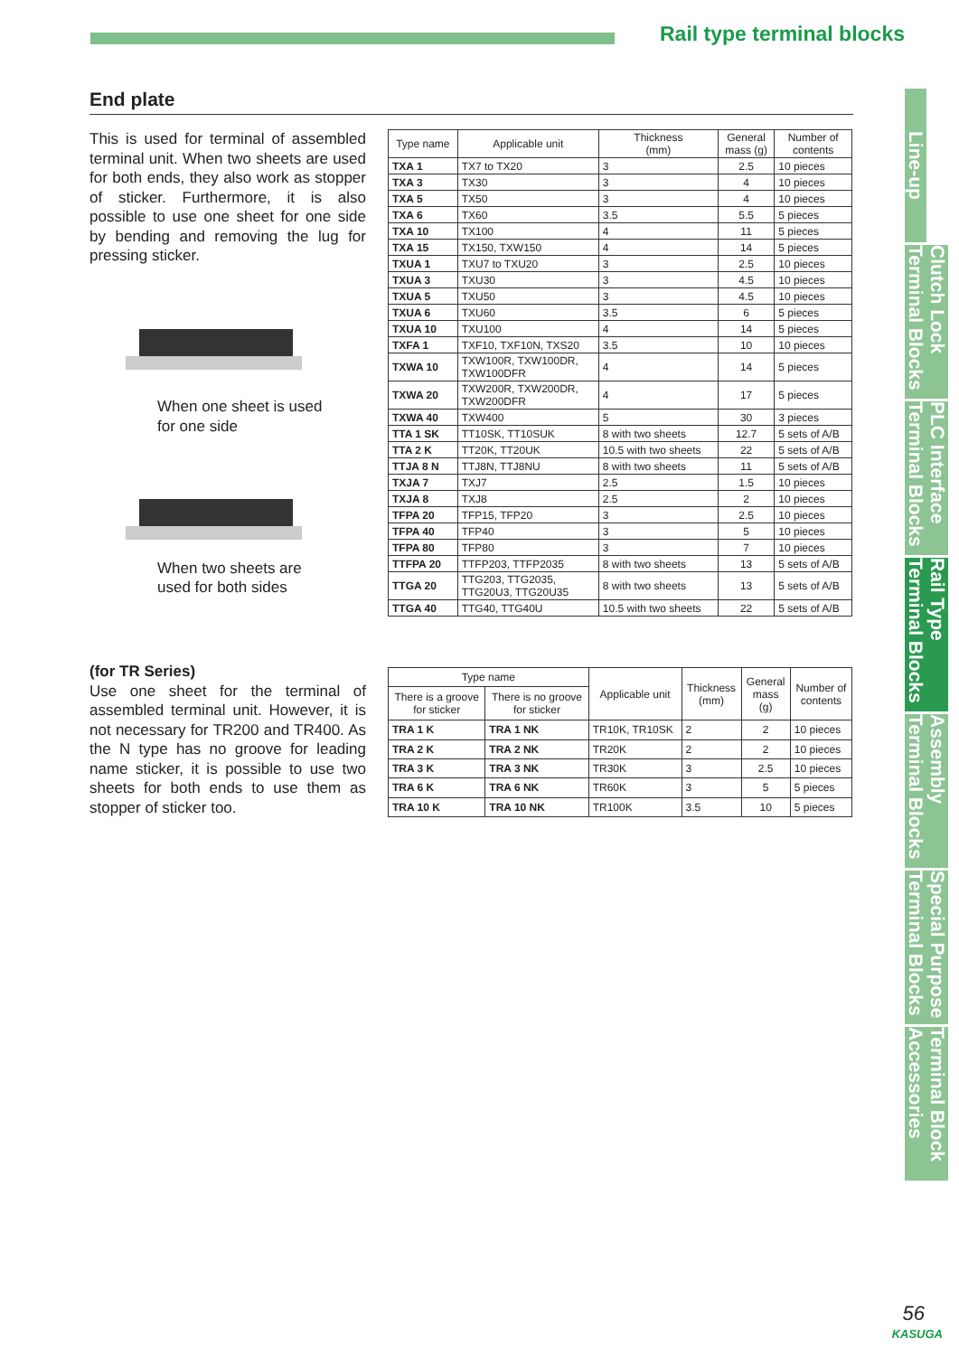Rail type terminal blocks
End plate
This is used for terminal of assembled terminal unit. When two sheets are used for both ends, they also work as stopper of sticker. Furthermore, it is also possible to use one sheet for one side by bending and removing the lug for pressing sticker.
When one sheet is used
for one side
When two sheets are
used for both sides
| Type name | Applicable unit | Thickness (mm) | General mass (g) | Number of contents |
| --- | --- | --- | --- | --- |
| TXA 1 | TX7 to TX20 | 3 | 2.5 | 10 pieces |
| TXA 3 | TX30 | 3 | 4 | 10 pieces |
| TXA 5 | TX50 | 3 | 4 | 10 pieces |
| TXA 6 | TX60 | 3.5 | 5.5 | 5 pieces |
| TXA 10 | TX100 | 4 | 11 | 5 pieces |
| TXA 15 | TX150, TXW150 | 4 | 14 | 5 pieces |
| TXUA 1 | TXU7 to TXU20 | 3 | 2.5 | 10 pieces |
| TXUA 3 | TXU30 | 3 | 4.5 | 10 pieces |
| TXUA 5 | TXU50 | 3 | 4.5 | 10 pieces |
| TXUA 6 | TXU60 | 3.5 | 6 | 5 pieces |
| TXUA 10 | TXU100 | 4 | 14 | 5 pieces |
| TXFA 1 | TXF10, TXF10N, TXS20 | 3.5 | 10 | 10 pieces |
| TXWA 10 | TXW100R, TXW100DR, TXW100DFR | 4 | 14 | 5 pieces |
| TXWA 20 | TXW200R, TXW200DR, TXW200DFR | 4 | 17 | 5 pieces |
| TXWA 40 | TXW400 | 5 | 30 | 3 pieces |
| TTA 1 SK | TT10SK, TT10SUK | 8 with two sheets | 12.7 | 5 sets of A/B |
| TTA 2 K | TT20K, TT20UK | 10.5 with two sheets | 22 | 5 sets of A/B |
| TTJA 8 N | TTJ8N, TTJ8NU | 8 with two sheets | 11 | 5 sets of A/B |
| TXJA 7 | TXJ7 | 2.5 | 1.5 | 10 pieces |
| TXJA 8 | TXJ8 | 2.5 | 2 | 10 pieces |
| TFPA 20 | TFP15, TFP20 | 3 | 2.5 | 10 pieces |
| TFPA 40 | TFP40 | 3 | 5 | 10 pieces |
| TFPA 80 | TFP80 | 3 | 7 | 10 pieces |
| TTFPA 20 | TTFP203, TTFP2035 | 8 with two sheets | 13 | 5 sets of A/B |
| TTGA 20 | TTG203, TTG2035, TTG20U3, TTG20U35 | 8 with two sheets | 13 | 5 sets of A/B |
| TTGA 40 | TTG40, TTG40U | 10.5 with two sheets | 22 | 5 sets of A/B |
(for TR Series)
Use one sheet for the terminal of assembled terminal unit. However, it is not necessary for TR200 and TR400. As the N type has no groove for leading name sticker, it is possible to use two sheets for both ends to use them as stopper of sticker too.
| Type name | | Applicable unit | Thickness (mm) | General mass (g) | Number of contents |
| --- | --- | --- | --- | --- | --- |
| There is a groove for sticker | There is no groove for sticker | | | | |
| TRA 1 K | TRA 1 NK | TR10K, TR10SK | 2 | 2 | 10 pieces |
| TRA 2 K | TRA 2 NK | TR20K | 2 | 2 | 10 pieces |
| TRA 3 K | TRA 3 NK | TR30K | 3 | 2.5 | 10 pieces |
| TRA 6 K | TRA 6 NK | TR60K | 3 | 5 | 5 pieces |
| TRA 10 K | TRA 10 NK | TR100K | 3.5 | 10 | 5 pieces |
Line-up
Clutch Lock Terminal Blocks
PLC Interface Terminal Blocks
Rail Type Terminal Blocks
Assembly Terminal Blocks
Special Purpose Terminal Blocks
Terminal Block Accessories
56
KASUGA